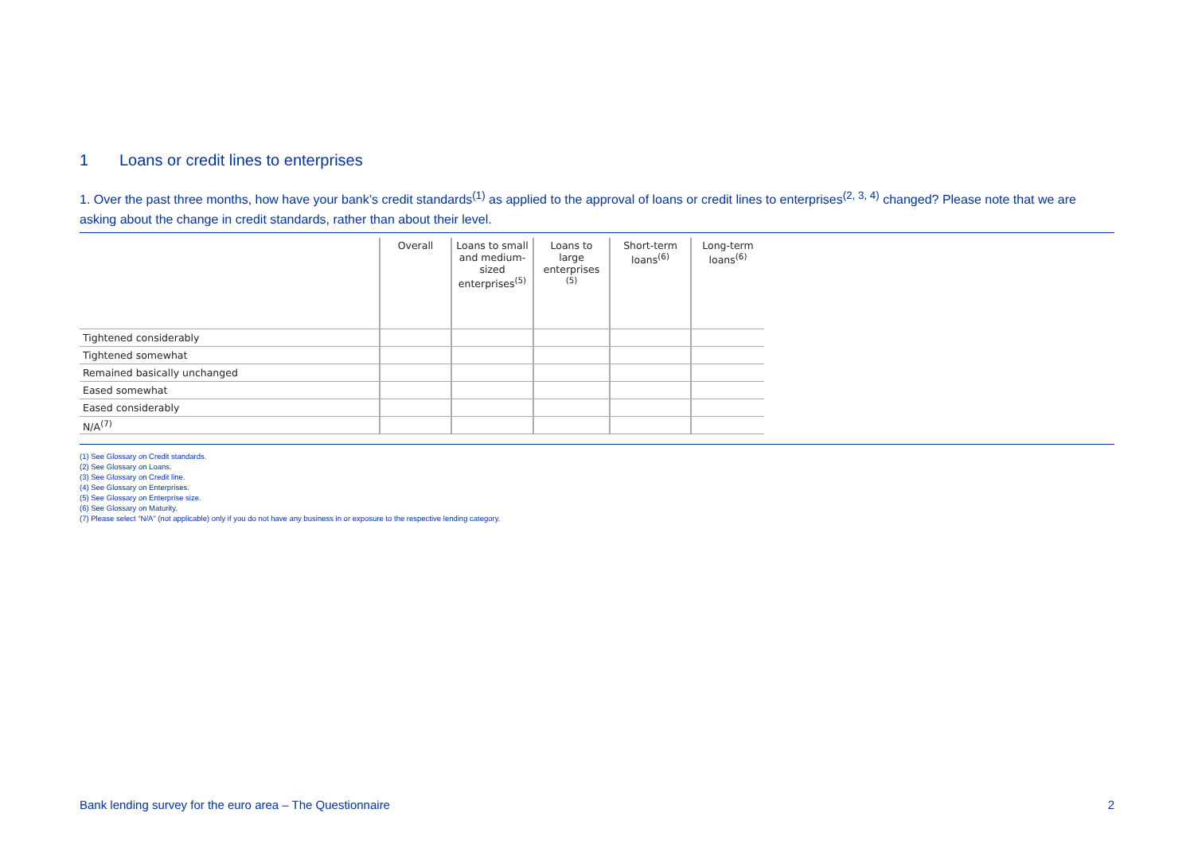1 Loans or credit lines to enterprises
1. Over the past three months, how have your bank’s credit standards<sup>(1)</sup> as applied to the approval of loans or credit lines to enterprises<sup>(2, 3, 4)</sup> changed? Please note that we are asking about the change in credit standards, rather than about their level.
| | Overall | Loans to small and medium-sized enterprises<sup>(5)</sup> | Loans to large enterprises <sup>(5)</sup> | Short-term loans<sup>(6)</sup> | Long-term loans<sup>(6)</sup> |
| --- | --- | --- | --- | --- | --- |
| Tightened considerably | | | | | |
| Tightened somewhat | | | | | |
| Remained basically unchanged | | | | | |
| Eased somewhat | | | | | |
| Eased considerably | | | | | |
| N/A<sup>(7)</sup> | | | | | |
(1) See Glossary on Credit standards.
(2) See Glossary on Loans.
(3) See Glossary on Credit line.
(4) See Glossary on Enterprises.
(5) See Glossary on Enterprise size.
(6) See Glossary on Maturity.
(7) Please select “N/A” (not applicable) only if you do not have any business in or exposure to the respective lending category.
Bank lending survey for the euro area – The Questionnaire 2